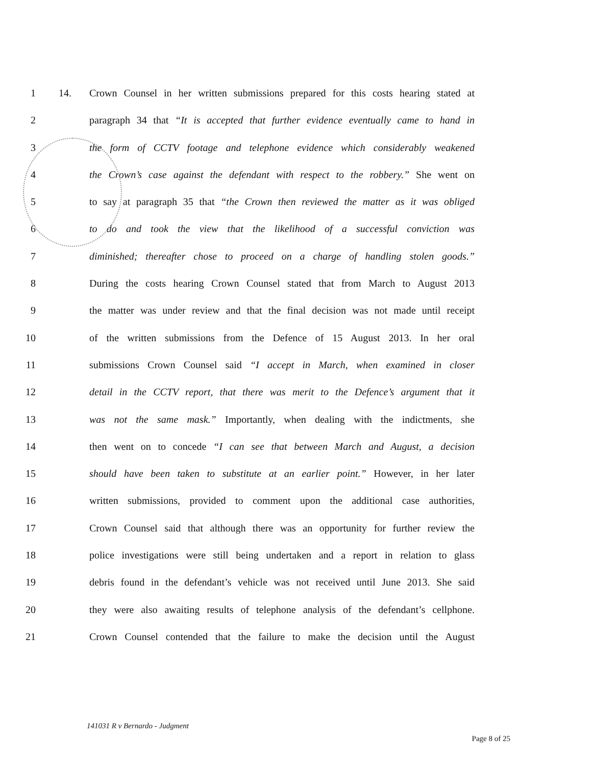1 14. Crown Counsel in her written submissions prepared for this costs hearing stated at
2 paragraph 34 that “It is accepted that further evidence eventually came to hand in
3 the form of CCTV footage and telephone evidence which considerably weakened
4 the Crown’s case against the defendant with respect to the robbery.” She went on
5 to say at paragraph 35 that “the Crown then reviewed the matter as it was obliged
6 to do and took the view that the likelihood of a successful conviction was
7 diminished; thereafter chose to proceed on a charge of handling stolen goods.”
8 During the costs hearing Crown Counsel stated that from March to August 2013
9 the matter was under review and that the final decision was not made until receipt
10 of the written submissions from the Defence of 15 August 2013. In her oral
11 submissions Crown Counsel said “I accept in March, when examined in closer
12 detail in the CCTV report, that there was merit to the Defence’s argument that it
13 was not the same mask.” Importantly, when dealing with the indictments, she
14 then went on to concede “I can see that between March and August, a decision
15 should have been taken to substitute at an earlier point.” However, in her later
16 written submissions, provided to comment upon the additional case authorities,
17 Crown Counsel said that although there was an opportunity for further review the
18 police investigations were still being undertaken and a report in relation to glass
19 debris found in the defendant’s vehicle was not received until June 2013. She said
20 they were also awaiting results of telephone analysis of the defendant’s cellphone.
21 Crown Counsel contended that the failure to make the decision until the August
141031 R v Bernardo - Judgment
Page 8 of 25